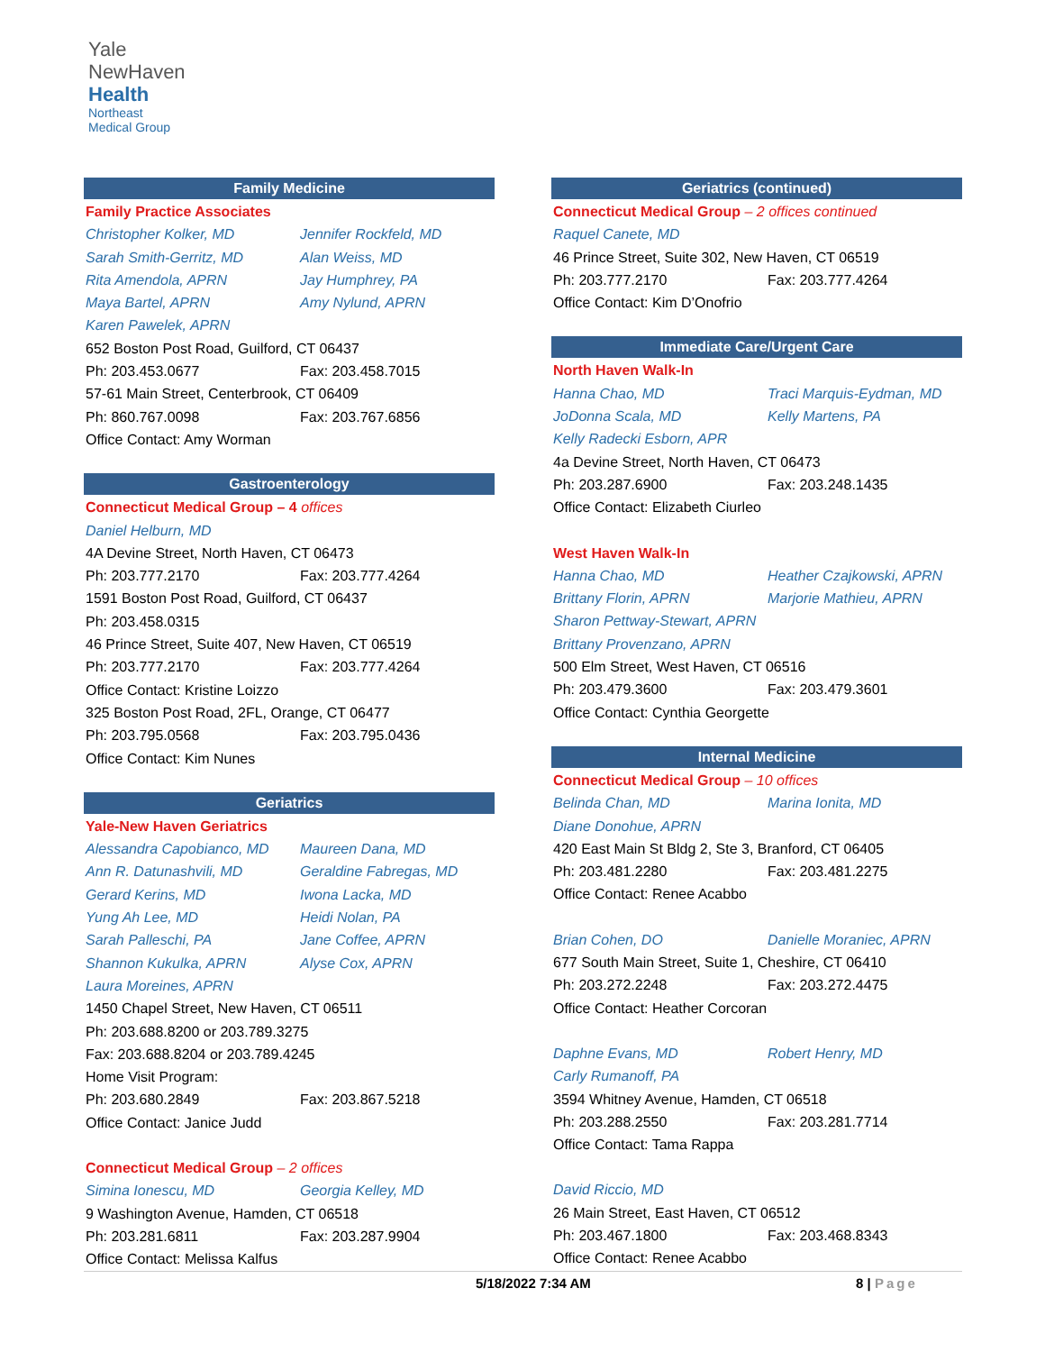Yale
NewHaven
Health
Northeast
Medical Group
Family Medicine
Family Practice Associates
Christopher Kolker, MD Jennifer Rockfeld, MD
Sarah Smith-Gerritz, MD Alan Weiss, MD
Rita Amendola, APRN Jay Humphrey, PA
Maya Bartel, APRN Amy Nylund, APRN
Karen Pawelek, APRN
652 Boston Post Road, Guilford, CT 06437
Ph: 203.453.0677 Fax: 203.458.7015
57-61 Main Street, Centerbrook, CT 06409
Ph: 860.767.0098 Fax: 203.767.6856
Office Contact: Amy Worman
Gastroenterology
Connecticut Medical Group – 4 offices
Daniel Helburn, MD
4A Devine Street, North Haven, CT 06473
Ph: 203.777.2170 Fax: 203.777.4264
1591 Boston Post Road, Guilford, CT 06437
Ph: 203.458.0315
46 Prince Street, Suite 407, New Haven, CT 06519
Ph: 203.777.2170 Fax: 203.777.4264
Office Contact: Kristine Loizzo
325 Boston Post Road, 2FL, Orange, CT 06477
Ph: 203.795.0568 Fax: 203.795.0436
Office Contact: Kim Nunes
Geriatrics
Yale-New Haven Geriatrics
Alessandra Capobianco, MD Maureen Dana, MD
Ann R. Datunashvili, MD Geraldine Fabregas, MD
Gerard Kerins, MD Iwona Lacka, MD
Yung Ah Lee, MD Heidi Nolan, PA
Sarah Palleschi, PA Jane Coffee, APRN
Shannon Kukulka, APRN Alyse Cox, APRN
Laura Moreines, APRN
1450 Chapel Street, New Haven, CT 06511
Ph: 203.688.8200 or 203.789.3275
Fax: 203.688.8204 or 203.789.4245
Home Visit Program:
Ph: 203.680.2849 Fax: 203.867.5218
Office Contact: Janice Judd
Connecticut Medical Group – 2 offices
Simina Ionescu, MD Georgia Kelley, MD
9 Washington Avenue, Hamden, CT 06518
Ph: 203.281.6811 Fax: 203.287.9904
Office Contact: Melissa Kalfus
Geriatrics (continued)
Connecticut Medical Group – 2 offices continued
Raquel Canete, MD
46 Prince Street, Suite 302, New Haven, CT 06519
Ph: 203.777.2170 Fax: 203.777.4264
Office Contact: Kim D’Onofrio
Immediate Care/Urgent Care
North Haven Walk-In
Hanna Chao, MD Traci Marquis-Eydman, MD
JoDonna Scala, MD Kelly Martens, PA
Kelly Radecki Esborn, APR
4a Devine Street, North Haven, CT 06473
Ph: 203.287.6900 Fax: 203.248.1435
Office Contact: Elizabeth Ciurleo
West Haven Walk-In
Hanna Chao, MD Heather Czajkowski, APRN
Brittany Florin, APRN Marjorie Mathieu, APRN
Sharon Pettway-Stewart, APRN
Brittany Provenzano, APRN
500 Elm Street, West Haven, CT 06516
Ph: 203.479.3600 Fax: 203.479.3601
Office Contact: Cynthia Georgette
Internal Medicine
Connecticut Medical Group – 10 offices
Belinda Chan, MD Marina Ionita, MD
Diane Donohue, APRN
420 East Main St Bldg 2, Ste 3, Branford, CT 06405
Ph: 203.481.2280 Fax: 203.481.2275
Office Contact: Renee Acabbo
Brian Cohen, DO Danielle Moraniec, APRN
677 South Main Street, Suite 1, Cheshire, CT 06410
Ph: 203.272.2248 Fax: 203.272.4475
Office Contact: Heather Corcoran
Daphne Evans, MD Robert Henry, MD
Carly Rumanoff, PA
3594 Whitney Avenue, Hamden, CT 06518
Ph: 203.288.2550 Fax: 203.281.7714
Office Contact: Tama Rappa
David Riccio, MD
26 Main Street, East Haven, CT 06512
Ph: 203.467.1800 Fax: 203.468.8343
Office Contact: Renee Acabbo
5/18/2022 7:34 AM 8 | Page